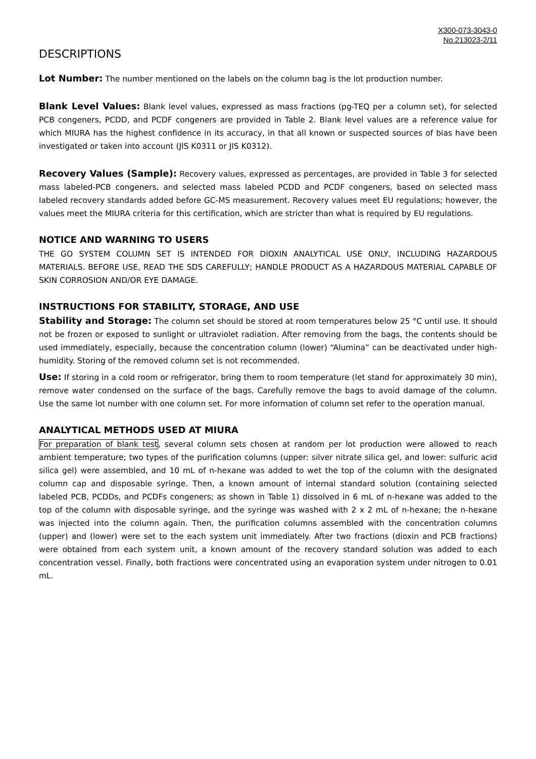X300-073-3043-0
No.213023-2/11
DESCRIPTIONS
Lot Number: The number mentioned on the labels on the column bag is the lot production number.
Blank Level Values: Blank level values, expressed as mass fractions (pg-TEQ per a column set), for selected PCB congeners, PCDD, and PCDF congeners are provided in Table 2. Blank level values are a reference value for which MIURA has the highest confidence in its accuracy, in that all known or suspected sources of bias have been investigated or taken into account (JIS K0311 or JIS K0312).
Recovery Values (Sample): Recovery values, expressed as percentages, are provided in Table 3 for selected mass labeled-PCB congeners, and selected mass labeled PCDD and PCDF congeners, based on selected mass labeled recovery standards added before GC-MS measurement. Recovery values meet EU regulations; however, the values meet the MIURA criteria for this certification, which are stricter than what is required by EU regulations.
NOTICE AND WARNING TO USERS
THE GO SYSTEM COLUMN SET IS INTENDED FOR DIOXIN ANALYTICAL USE ONLY, INCLUDING HAZARDOUS MATERIALS. BEFORE USE, READ THE SDS CAREFULLY; HANDLE PRODUCT AS A HAZARDOUS MATERIAL CAPABLE OF SKIN CORROSION AND/OR EYE DAMAGE.
INSTRUCTIONS FOR STABILITY, STORAGE, AND USE
Stability and Storage: The column set should be stored at room temperatures below 25 °C until use. It should not be frozen or exposed to sunlight or ultraviolet radiation. After removing from the bags, the contents should be used immediately, especially, because the concentration column (lower) “Alumina” can be deactivated under high-humidity. Storing of the removed column set is not recommended.
Use: If storing in a cold room or refrigerator, bring them to room temperature (let stand for approximately 30 min), remove water condensed on the surface of the bags. Carefully remove the bags to avoid damage of the column. Use the same lot number with one column set. For more information of column set refer to the operation manual.
ANALYTICAL METHODS USED AT MIURA
For preparation of blank test, several column sets chosen at random per lot production were allowed to reach ambient temperature; two types of the purification columns (upper: silver nitrate silica gel, and lower: sulfuric acid silica gel) were assembled, and 10 mL of n-hexane was added to wet the top of the column with the designated column cap and disposable syringe. Then, a known amount of internal standard solution (containing selected labeled PCB, PCDDs, and PCDFs congeners; as shown in Table 1) dissolved in 6 mL of n-hexane was added to the top of the column with disposable syringe, and the syringe was washed with 2 x 2 mL of n-hexane; the n-hexane was injected into the column again. Then, the purification columns assembled with the concentration columns (upper) and (lower) were set to the each system unit immediately. After two fractions (dioxin and PCB fractions) were obtained from each system unit, a known amount of the recovery standard solution was added to each concentration vessel. Finally, both fractions were concentrated using an evaporation system under nitrogen to 0.01 mL.